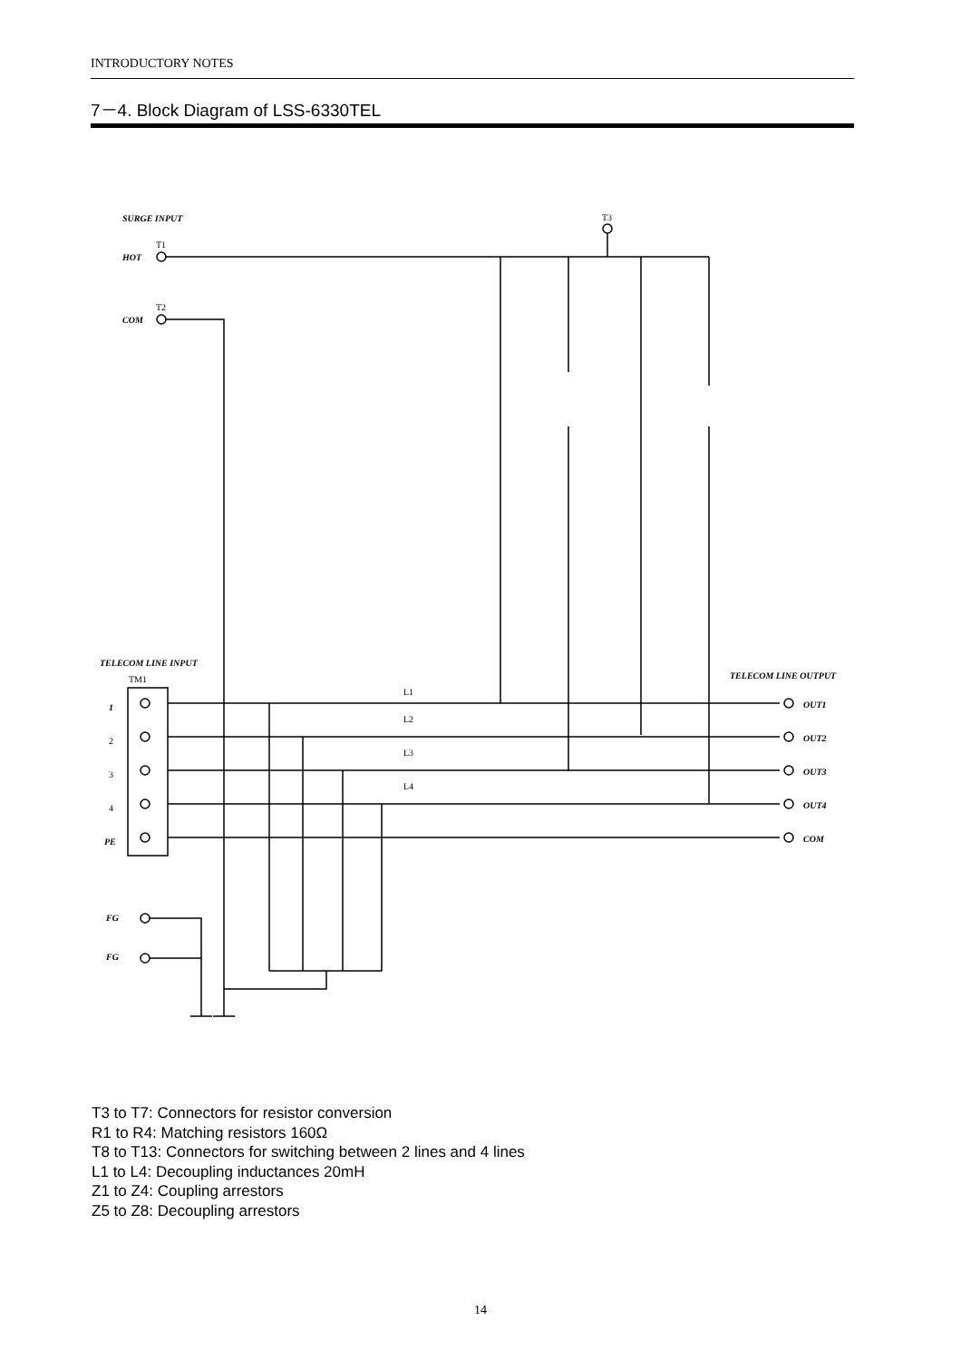INTRODUCTORY NOTES
7－4. Block Diagram of LSS-6330TEL
SURGE INPUT
HOT
COM
T1
T2
T3
TELECOM LINE INPUT
TELECOM LINE OUTPUT
TM1
1
2
3
4
PE
OUT1
OUT2
OUT3
OUT4
COM
FG
FG
L1
L2
L3
L4
T3 to T7: Connectors for resistor conversion
R1 to R4: Matching resistors 160Ω
T8 to T13: Connectors for switching between 2 lines and 4 lines
L1 to L4: Decoupling inductances 20mH
Z1 to Z4: Coupling arrestors
Z5 to Z8: Decoupling arrestors
14